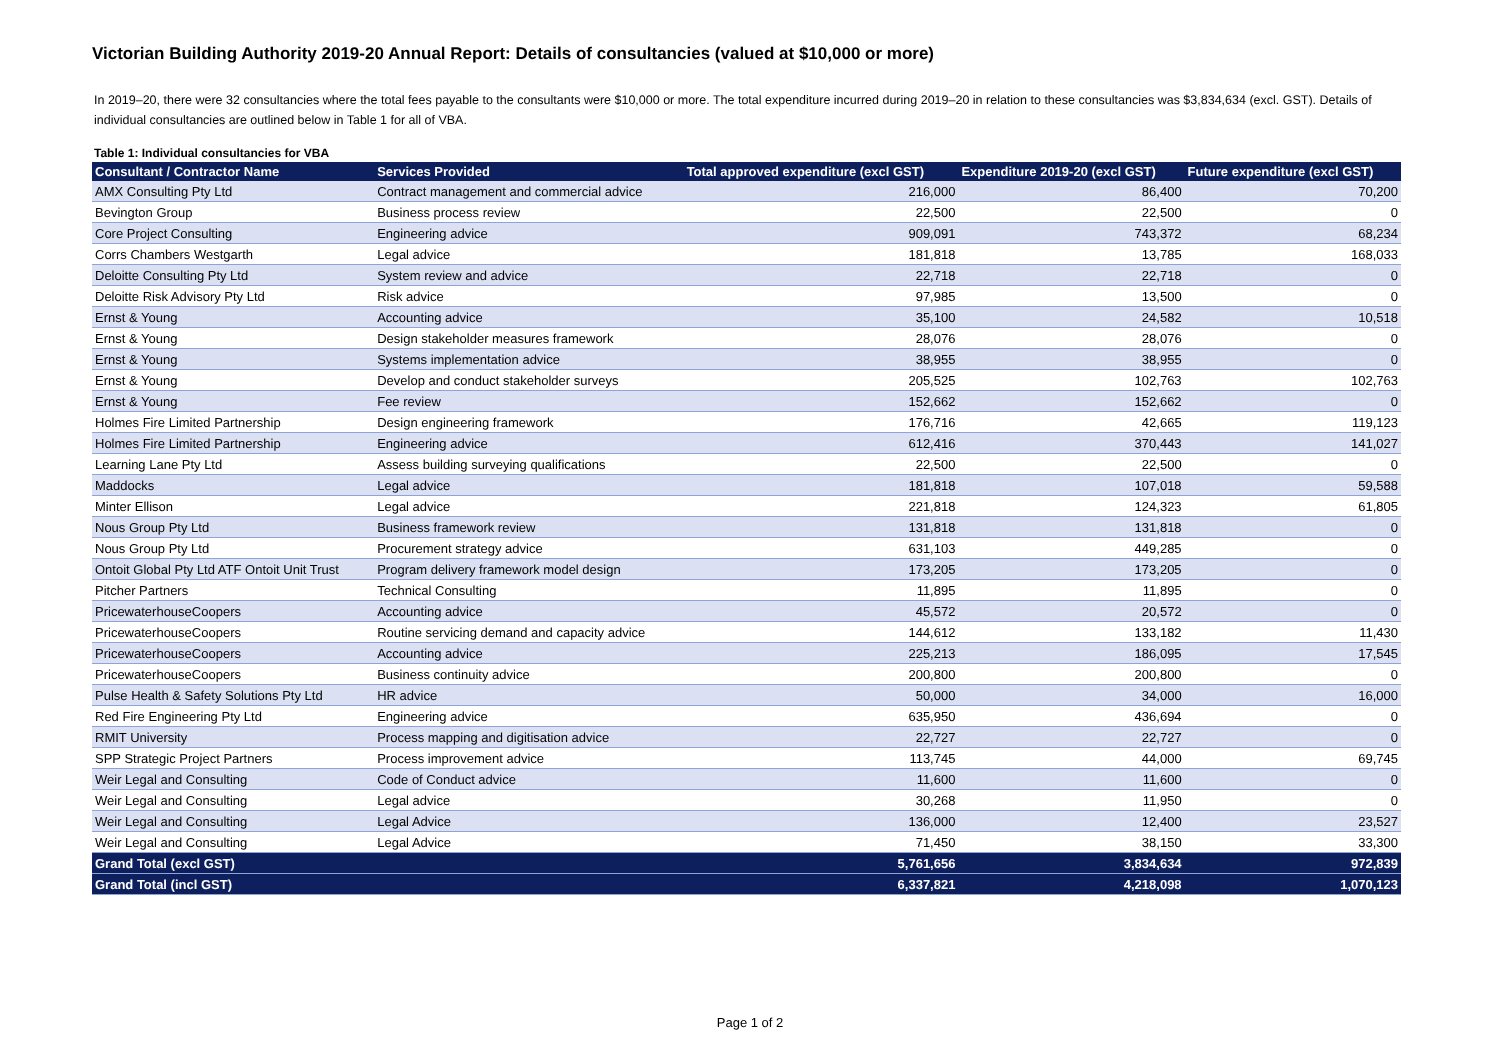Victorian Building Authority 2019-20 Annual Report: Details of consultancies (valued at $10,000 or more)
In 2019–20, there were 32 consultancies where the total fees payable to the consultants were $10,000 or more. The total expenditure incurred during 2019–20 in relation to these consultancies was $3,834,634 (excl. GST). Details of individual consultancies are outlined below in Table 1 for all of VBA.
Table 1: Individual consultancies for VBA
| Consultant / Contractor Name | Services Provided | Total approved expenditure (excl GST) | Expenditure 2019-20 (excl GST) | Future expenditure (excl GST) |
| --- | --- | --- | --- | --- |
| AMX Consulting Pty Ltd | Contract management and commercial advice | 216,000 | 86,400 | 70,200 |
| Bevington Group | Business process review | 22,500 | 22,500 | 0 |
| Core Project Consulting | Engineering advice | 909,091 | 743,372 | 68,234 |
| Corrs Chambers Westgarth | Legal advice | 181,818 | 13,785 | 168,033 |
| Deloitte Consulting Pty Ltd | System review and advice | 22,718 | 22,718 | 0 |
| Deloitte Risk Advisory Pty Ltd | Risk advice | 97,985 | 13,500 | 0 |
| Ernst & Young | Accounting advice | 35,100 | 24,582 | 10,518 |
| Ernst & Young | Design stakeholder measures framework | 28,076 | 28,076 | 0 |
| Ernst & Young | Systems implementation advice | 38,955 | 38,955 | 0 |
| Ernst & Young | Develop and conduct stakeholder surveys | 205,525 | 102,763 | 102,763 |
| Ernst & Young | Fee review | 152,662 | 152,662 | 0 |
| Holmes Fire Limited Partnership | Design engineering framework | 176,716 | 42,665 | 119,123 |
| Holmes Fire Limited Partnership | Engineering advice | 612,416 | 370,443 | 141,027 |
| Learning Lane Pty Ltd | Assess building surveying qualifications | 22,500 | 22,500 | 0 |
| Maddocks | Legal advice | 181,818 | 107,018 | 59,588 |
| Minter Ellison | Legal advice | 221,818 | 124,323 | 61,805 |
| Nous Group Pty Ltd | Business framework review | 131,818 | 131,818 | 0 |
| Nous Group Pty Ltd | Procurement strategy advice | 631,103 | 449,285 | 0 |
| Ontoit Global Pty Ltd ATF Ontoit Unit Trust | Program delivery framework model design | 173,205 | 173,205 | 0 |
| Pitcher Partners | Technical Consulting | 11,895 | 11,895 | 0 |
| PricewaterhouseCoopers | Accounting advice | 45,572 | 20,572 | 0 |
| PricewaterhouseCoopers | Routine servicing demand and capacity advice | 144,612 | 133,182 | 11,430 |
| PricewaterhouseCoopers | Accounting advice | 225,213 | 186,095 | 17,545 |
| PricewaterhouseCoopers | Business continuity advice | 200,800 | 200,800 | 0 |
| Pulse Health & Safety Solutions Pty Ltd | HR advice | 50,000 | 34,000 | 16,000 |
| Red Fire Engineering Pty Ltd | Engineering advice | 635,950 | 436,694 | 0 |
| RMIT University | Process mapping and digitisation advice | 22,727 | 22,727 | 0 |
| SPP Strategic Project Partners | Process improvement advice | 113,745 | 44,000 | 69,745 |
| Weir Legal and Consulting | Code of Conduct advice | 11,600 | 11,600 | 0 |
| Weir Legal and Consulting | Legal advice | 30,268 | 11,950 | 0 |
| Weir Legal and Consulting | Legal Advice | 136,000 | 12,400 | 23,527 |
| Weir Legal and Consulting | Legal Advice | 71,450 | 38,150 | 33,300 |
| Grand Total (excl GST) | | 5,761,656 | 3,834,634 | 972,839 |
| Grand Total (incl GST) | | 6,337,821 | 4,218,098 | 1,070,123 |
Page 1 of 2